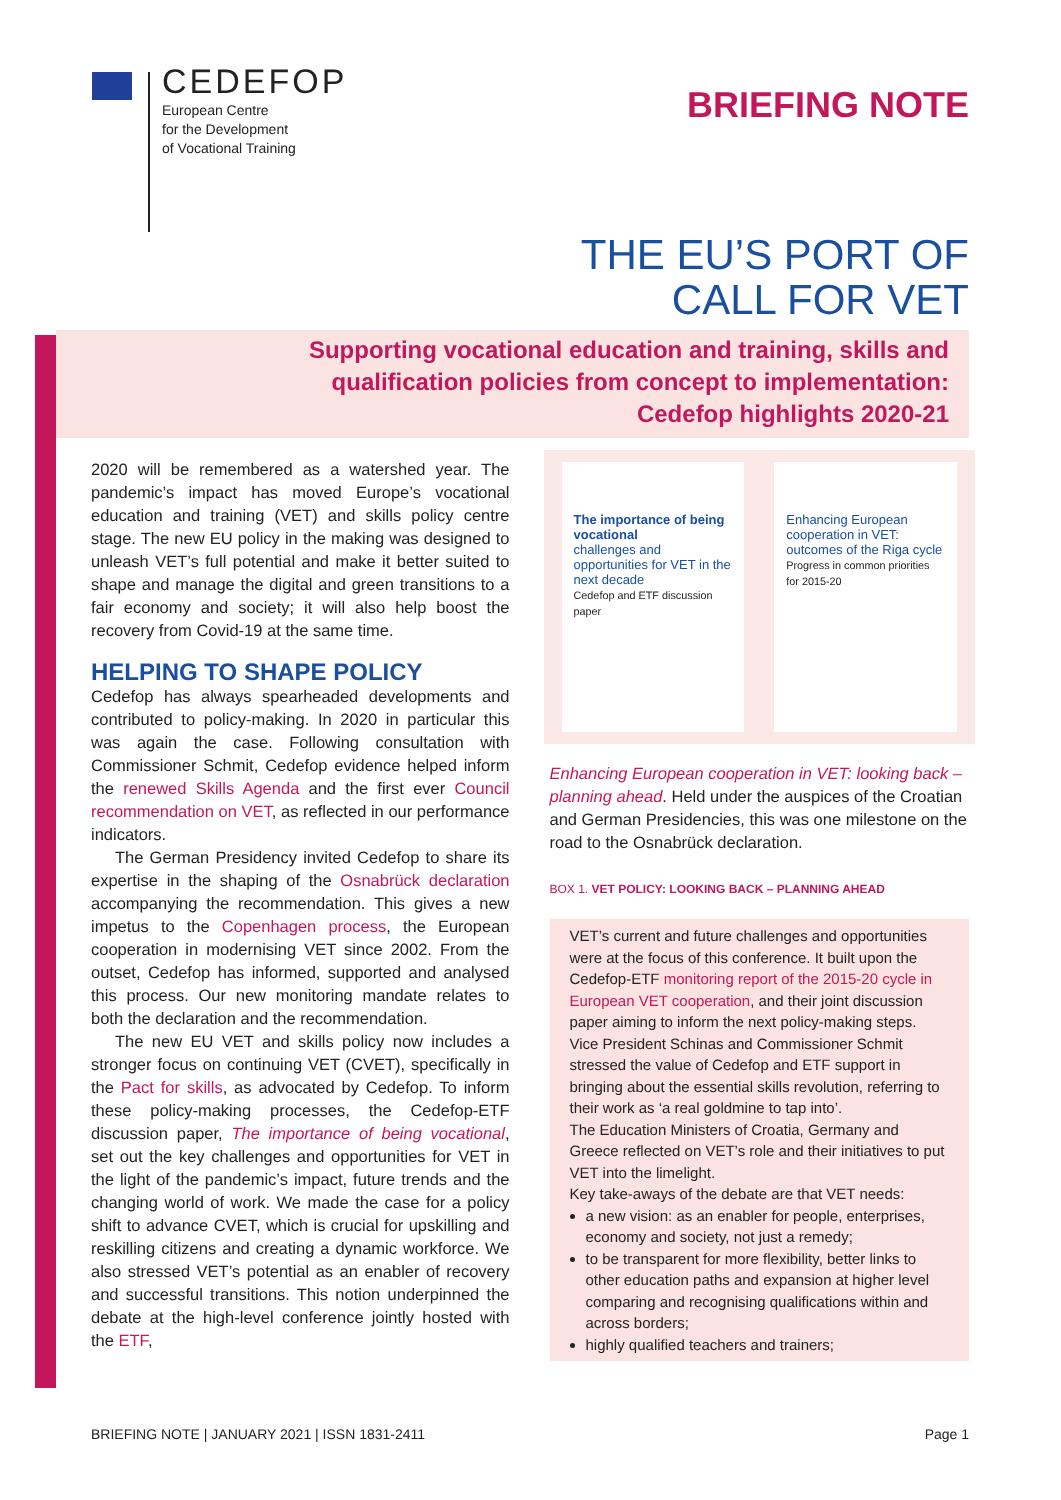CEDEFOP
European Centre
for the Development
of Vocational Training
BRIEFING NOTE
THE EU’S PORT OF
CALL FOR VET
Supporting vocational education and training, skills and
qualification policies from concept to implementation:
Cedefop highlights 2020-21
2020 will be remembered as a watershed year. The pandemic’s impact has moved Europe’s vocational education and training (VET) and skills policy centre stage. The new EU policy in the making was designed to unleash VET’s full potential and make it better suited to shape and manage the digital and green transitions to a fair economy and society; it will also help boost the recovery from Covid-19 at the same time.
HELPING TO SHAPE POLICY
Cedefop has always spearheaded developments and contributed to policy-making. In 2020 in particular this was again the case. Following consultation with Commissioner Schmit, Cedefop evidence helped inform the renewed Skills Agenda and the first ever Council recommendation on VET, as reflected in our performance indicators.
The German Presidency invited Cedefop to share its expertise in the shaping of the Osnabrück declaration accompanying the recommendation. This gives a new impetus to the Copenhagen process, the European cooperation in modernising VET since 2002. From the outset, Cedefop has informed, supported and analysed this process. Our new monitoring mandate relates to both the declaration and the recommendation.
The new EU VET and skills policy now includes a stronger focus on continuing VET (CVET), specifically in the Pact for skills, as advocated by Cedefop. To inform these policy-making processes, the Cedefop-ETF discussion paper, The importance of being vocational, set out the key challenges and opportunities for VET in the light of the pandemic’s impact, future trends and the changing world of work. We made the case for a policy shift to advance CVET, which is crucial for upskilling and reskilling citizens and creating a dynamic workforce. We also stressed VET’s potential as an enabler of recovery and successful transitions. This notion underpinned the debate at the high-level conference jointly hosted with the ETF,
The importance of being vocational
challenges and opportunities for VET in the next decade
Cedefop and ETF discussion paper
Enhancing European cooperation in VET: outcomes of the Riga cycle
Progress in common priorities for 2015-20
Enhancing European cooperation in VET: looking back – planning ahead. Held under the auspices of the Croatian and German Presidencies, this was one milestone on the road to the Osnabrück declaration.
BOX 1. VET POLICY: LOOKING BACK – PLANNING AHEAD
VET’s current and future challenges and opportunities were at the focus of this conference. It built upon the Cedefop-ETF monitoring report of the 2015-20 cycle in European VET cooperation, and their joint discussion paper aiming to inform the next policy-making steps.
Vice President Schinas and Commissioner Schmit stressed the value of Cedefop and ETF support in bringing about the essential skills revolution, referring to their work as ‘a real goldmine to tap into’.
The Education Ministers of Croatia, Germany and Greece reflected on VET’s role and their initiatives to put VET into the limelight.
Key take-aways of the debate are that VET needs:
a new vision: as an enabler for people, enterprises, economy and society, not just a remedy;
to be transparent for more flexibility, better links to other education paths and expansion at higher level comparing and recognising qualifications within and across borders;
highly qualified teachers and trainers;
BRIEFING NOTE | JANUARY 2021 | ISSN 1831-2411 Page 1